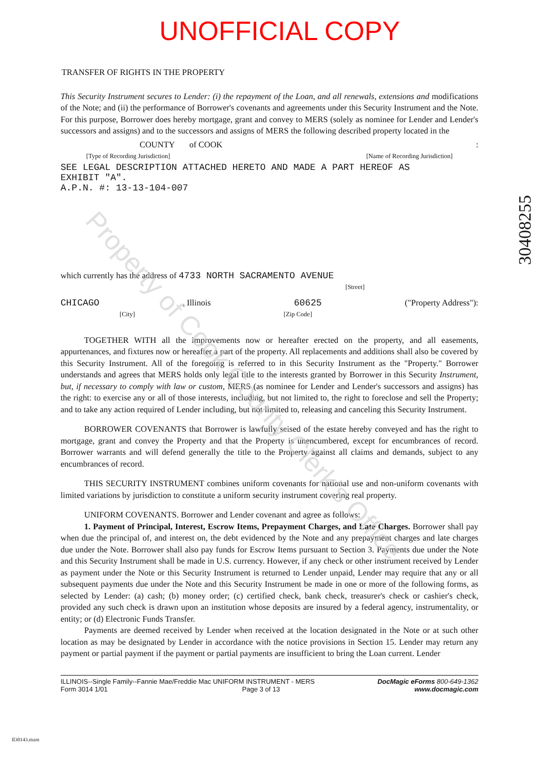30408255
UNOFFICIAL COPY
TRANSFER OF RIGHTS IN THE PROPERTY
This Security Instrument secures to Lender: (i) the repayment of the Loan, and all renewals, extensions and modifications of the Note; and (ii) the performance of Borrower's covenants and agreements under this Security Instrument and the Note. For this purpose, Borrower does hereby mortgage, grant and convey to MERS (solely as nominee for Lender and Lender's successors and assigns) and to the successors and assigns of MERS the following described property located in the
COUNTY of COOK:
[Type of Recording Jurisdiction] [Name of Recording Jurisdiction]
SEE LEGAL DESCRIPTION ATTACHED HERETO AND MADE A PART HEREOF AS
EXHIBIT "A".
A.P.N. #: 13-13-104-007
which currently has the address of 4733 NORTH SACRAMENTO AVENUE
[Street]
CHICAGO, Illinois 60625 ("Property Address"):
[City] [Zip Code]
TOGETHER WITH all the improvements now or hereafter erected on the property, and all easements, appurtenances, and fixtures now or hereafter a part of the property. All replacements and additions shall also be covered by this Security Instrument. All of the foregoing is referred to in this Security Instrument as the "Property." Borrower understands and agrees that MERS holds only legal title to the interests granted by Borrower in this Security Instrument, but, if necessary to comply with law or custom, MERS (as nominee for Lender and Lender's successors and assigns) has the right: to exercise any or all of those interests, including, but not limited to, the right to foreclose and sell the Property; and to take any action required of Lender including, but not limited to, releasing and canceling this Security Instrument.
BORROWER COVENANTS that Borrower is lawfully seised of the estate hereby conveyed and has the right to mortgage, grant and convey the Property and that the Property is unencumbered, except for encumbrances of record. Borrower warrants and will defend generally the title to the Property against all claims and demands, subject to any encumbrances of record.
THIS SECURITY INSTRUMENT combines uniform covenants for national use and non-uniform covenants with limited variations by jurisdiction to constitute a uniform security instrument covering real property.
UNIFORM COVENANTS. Borrower and Lender covenant and agree as follows:
1. Payment of Principal, Interest, Escrow Items, Prepayment Charges, and Late Charges. Borrower shall pay when due the principal of, and interest on, the debt evidenced by the Note and any prepayment charges and late charges due under the Note. Borrower shall also pay funds for Escrow Items pursuant to Section 3. Payments due under the Note and this Security Instrument shall be made in U.S. currency. However, if any check or other instrument received by Lender as payment under the Note or this Security Instrument is returned to Lender unpaid, Lender may require that any or all subsequent payments due under the Note and this Security Instrument be made in one or more of the following forms, as selected by Lender: (a) cash; (b) money order; (c) certified check, bank check, treasurer's check or cashier's check, provided any such check is drawn upon an institution whose deposits are insured by a federal agency, instrumentality, or entity; or (d) Electronic Funds Transfer.
Payments are deemed received by Lender when received at the location designated in the Note or at such other location as may be designated by Lender in accordance with the notice provisions in Section 15. Lender may return any payment or partial payment if the payment or partial payments are insufficient to bring the Loan current. Lender
ILLINOIS--Single Family--Fannie Mae/Freddie Mac UNIFORM INSTRUMENT - MERS DocMagic eForms 800-649-1362
Form 3014 1/01 Page 3 of 13 www.docmagic.com
Il30143.mzm
Property of Cook County Clerk's Office